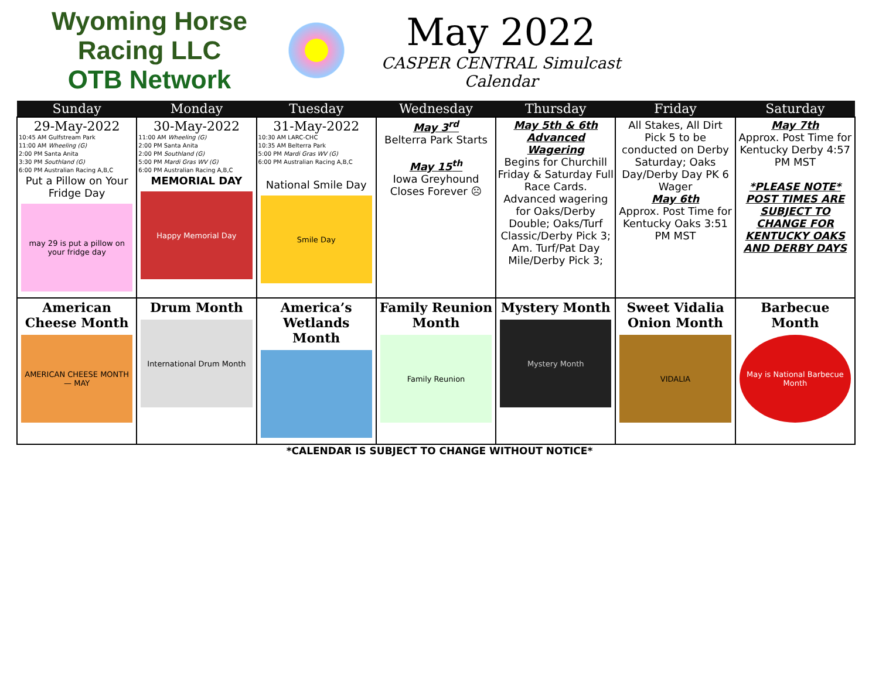Wyoming Horse Racing LLC
OTB Network
May 2022
CASPER CENTRAL Simulcast Calendar
| Sunday | Monday | Tuesday | Wednesday | Thursday | Friday | Saturday |
| --- | --- | --- | --- | --- | --- | --- |
| 29-May-2022 10:45 AM Gulfstream Park 11:00 AM Wheeling (G) 2:00 PM Santa Anita 3:30 PM Southland (G) 6:00 PM Australian Racing A,B,C Put a Pillow on Your Fridge Day may 29 is put a pillow on your fridge day | 30-May-2022 11:00 AM Wheeling (G) 2:00 PM Santa Anita 2:00 PM Southland (G) 5:00 PM Mardi Gras WV (G) 6:00 PM Australian Racing A,B,C MEMORIAL DAY Happy Memorial Day | 31-May-2022 10:30 AM LARC-CHC 10:35 AM Belterra Park 5:00 PM Mardi Gras WV (G) 6:00 PM Australian Racing A,B,C National Smile Day Smile Day | May 3<sup>rd</sup> Belterra Park Starts May 15<sup>th</sup> Iowa Greyhound Closes Forever ☹ | May 5th & 6th Advanced Wagering Begins for Churchill Friday & Saturday Full Race Cards. Advanced wagering for Oaks/Derby Double; Oaks/Turf Classic/Derby Pick 3; Am. Turf/Pat Day Mile/Derby Pick 3; | All Stakes, All Dirt Pick 5 to be conducted on Derby Saturday; Oaks Day/Derby Day PK 6 Wager May 6th Approx. Post Time for Kentucky Oaks 3:51 PM MST | May 7th Approx. Post Time for Kentucky Derby 4:57 PM MST *PLEASE NOTE* POST TIMES ARE SUBJECT TO CHANGE FOR KENTUCKY OAKS AND DERBY DAYS |
| American Cheese Month AMERICAN CHEESE MONTH — MAY | Drum Month International Drum Month | America’s Wetlands Month | Family Reunion Month Family Reunion | Mystery Month Mystery Month | Sweet Vidalia Onion Month VIDALIA | Barbecue Month May is National Barbecue Month |
*CALENDAR IS SUBJECT TO CHANGE WITHOUT NOTICE*